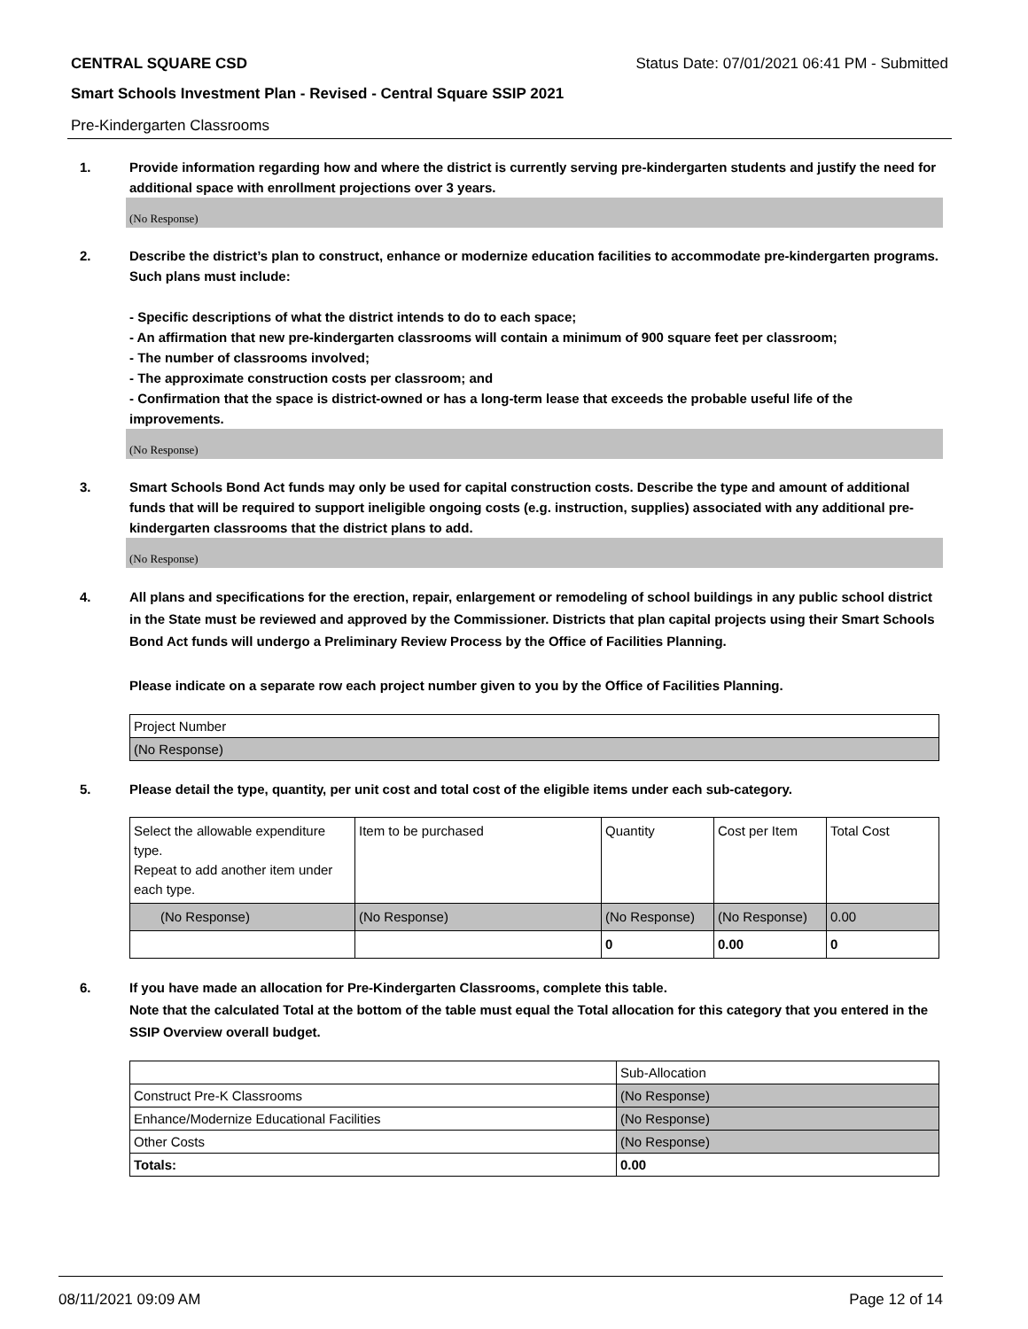CENTRAL SQUARE CSD Status Date: 07/01/2021 06:41 PM - Submitted
Smart Schools Investment Plan - Revised - Central Square SSIP 2021
Pre-Kindergarten Classrooms
1. Provide information regarding how and where the district is currently serving pre-kindergarten students and justify the need for additional space with enrollment projections over 3 years.
(No Response)
2. Describe the district’s plan to construct, enhance or modernize education facilities to accommodate pre-kindergarten programs. Such plans must include:
- Specific descriptions of what the district intends to do to each space;
- An affirmation that new pre-kindergarten classrooms will contain a minimum of 900 square feet per classroom;
- The number of classrooms involved;
- The approximate construction costs per classroom; and
- Confirmation that the space is district-owned or has a long-term lease that exceeds the probable useful life of the improvements.
(No Response)
3. Smart Schools Bond Act funds may only be used for capital construction costs. Describe the type and amount of additional funds that will be required to support ineligible ongoing costs (e.g. instruction, supplies) associated with any additional pre-kindergarten classrooms that the district plans to add.
(No Response)
4. All plans and specifications for the erection, repair, enlargement or remodeling of school buildings in any public school district in the State must be reviewed and approved by the Commissioner. Districts that plan capital projects using their Smart Schools Bond Act funds will undergo a Preliminary Review Process by the Office of Facilities Planning.
Please indicate on a separate row each project number given to you by the Office of Facilities Planning.
| Project Number |
| (No Response) |
5. Please detail the type, quantity, per unit cost and total cost of the eligible items under each sub-category.
| Select the allowable expenditure type. Repeat to add another item under each type. | Item to be purchased | Quantity | Cost per Item | Total Cost |
| (No Response) | (No Response) | (No Response) | (No Response) | 0.00 |
| | | 0 | 0.00 | 0 |
6. If you have made an allocation for Pre-Kindergarten Classrooms, complete this table.
Note that the calculated Total at the bottom of the table must equal the Total allocation for this category that you entered in the SSIP Overview overall budget.
| | Sub-Allocation |
| Construct Pre-K Classrooms | (No Response) |
| Enhance/Modernize Educational Facilities | (No Response) |
| Other Costs | (No Response) |
| Totals: | 0.00 |
08/11/2021 09:09 AM Page 12 of 14